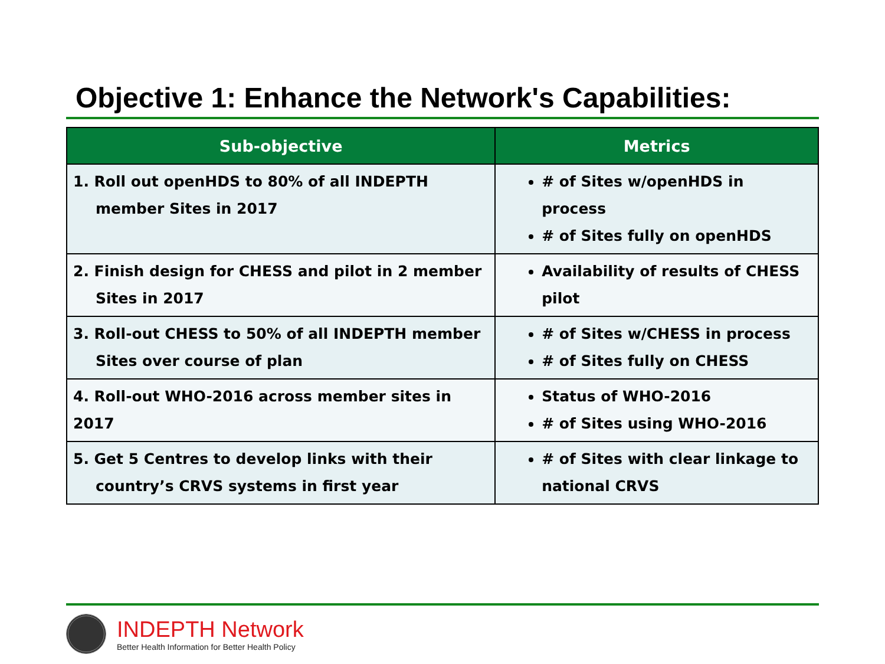Objective 1: Enhance the Network's Capabilities:
| Sub-objective | Metrics |
| --- | --- |
| 1. Roll out openHDS to 80% of all INDEPTH member Sites in 2017 | # of Sites w/openHDS in process # of Sites fully on openHDS |
| 2. Finish design for CHESS and pilot in 2 member Sites in 2017 | Availability of results of CHESS pilot |
| 3. Roll-out CHESS to 50% of all INDEPTH member Sites over course of plan | # of Sites w/CHESS in process # of Sites fully on CHESS |
| 4. Roll-out WHO-2016 across member sites in 2017 | Status of WHO-2016 # of Sites using WHO-2016 |
| 5. Get 5 Centres to develop links with their country’s CRVS systems in first year | # of Sites with clear linkage to national CRVS |
INDEPTH Network
Better Health Information for Better Health Policy